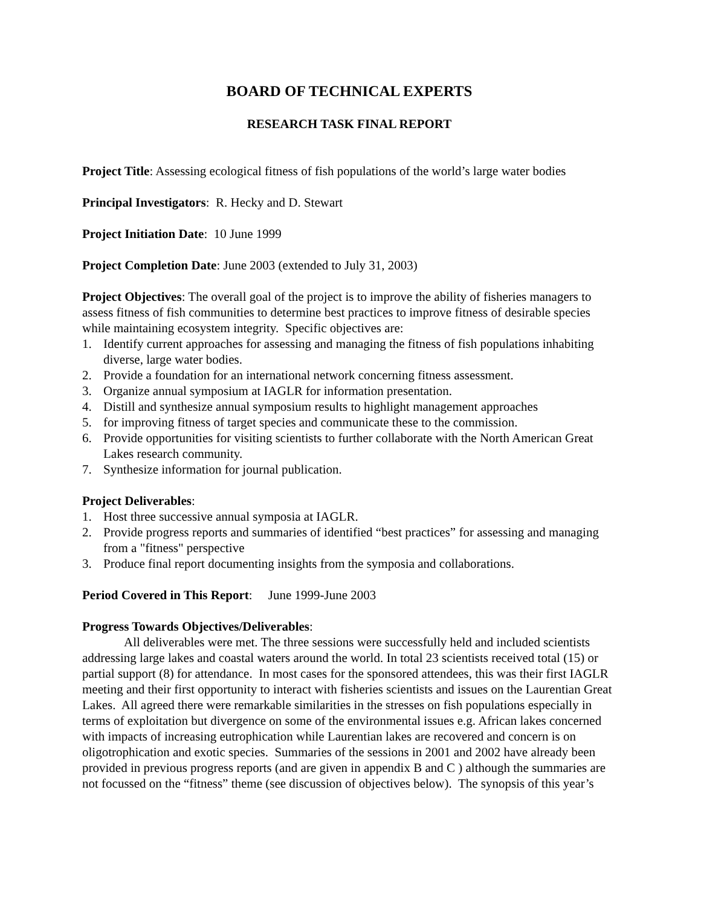BOARD OF TECHNICAL EXPERTS
RESEARCH TASK FINAL REPORT
Project Title: Assessing ecological fitness of fish populations of the world’s large water bodies
Principal Investigators: R. Hecky and D. Stewart
Project Initiation Date: 10 June 1999
Project Completion Date: June 2003 (extended to July 31, 2003)
Project Objectives: The overall goal of the project is to improve the ability of fisheries managers to assess fitness of fish communities to determine best practices to improve fitness of desirable species while maintaining ecosystem integrity. Specific objectives are:
1. Identify current approaches for assessing and managing the fitness of fish populations inhabiting diverse, large water bodies.
2. Provide a foundation for an international network concerning fitness assessment.
3. Organize annual symposium at IAGLR for information presentation.
4. Distill and synthesize annual symposium results to highlight management approaches
5. for improving fitness of target species and communicate these to the commission.
6. Provide opportunities for visiting scientists to further collaborate with the North American Great Lakes research community.
7. Synthesize information for journal publication.
Project Deliverables:
1. Host three successive annual symposia at IAGLR.
2. Provide progress reports and summaries of identified “best practices” for assessing and managing from a "fitness" perspective
3. Produce final report documenting insights from the symposia and collaborations.
Period Covered in This Report: June 1999-June 2003
Progress Towards Objectives/Deliverables:
All deliverables were met. The three sessions were successfully held and included scientists addressing large lakes and coastal waters around the world. In total 23 scientists received total (15) or partial support (8) for attendance. In most cases for the sponsored attendees, this was their first IAGLR meeting and their first opportunity to interact with fisheries scientists and issues on the Laurentian Great Lakes. All agreed there were remarkable similarities in the stresses on fish populations especially in terms of exploitation but divergence on some of the environmental issues e.g. African lakes concerned with impacts of increasing eutrophication while Laurentian lakes are recovered and concern is on oligotrophication and exotic species. Summaries of the sessions in 2001 and 2002 have already been provided in previous progress reports (and are given in appendix B and C ) although the summaries are not focussed on the “fitness” theme (see discussion of objectives below). The synopsis of this year’s